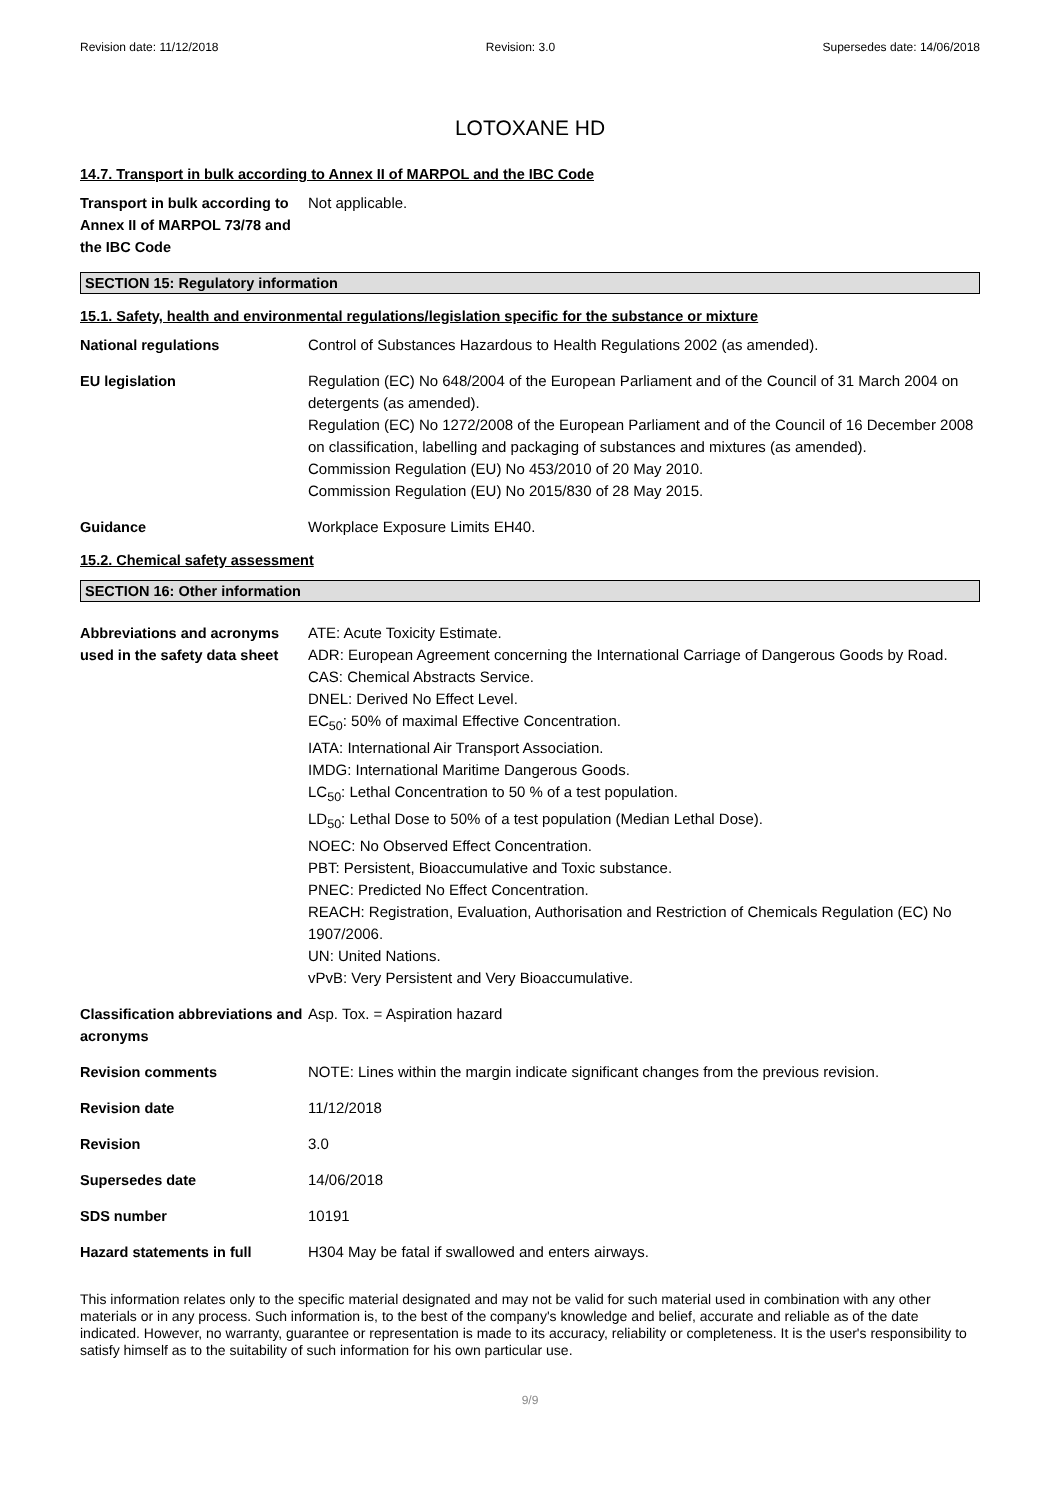Revision date: 11/12/2018 Revision: 3.0 Supersedes date: 14/06/2018
LOTOXANE HD
14.7. Transport in bulk according to Annex II of MARPOL and the IBC Code
Transport in bulk according to Annex II of MARPOL 73/78 and the IBC Code
Not applicable.
SECTION 15: Regulatory information
15.1. Safety, health and environmental regulations/legislation specific for the substance or mixture
National regulations Control of Substances Hazardous to Health Regulations 2002 (as amended).
EU legislation Regulation (EC) No 648/2004 of the European Parliament and of the Council of 31 March 2004 on detergents (as amended).
Regulation (EC) No 1272/2008 of the European Parliament and of the Council of 16 December 2008 on classification, labelling and packaging of substances and mixtures (as amended).
Commission Regulation (EU) No 453/2010 of 20 May 2010.
Commission Regulation (EU) No 2015/830 of 28 May 2015.
Guidance Workplace Exposure Limits EH40.
15.2. Chemical safety assessment
SECTION 16: Other information
Abbreviations and acronyms used in the safety data sheet
ATE: Acute Toxicity Estimate.
ADR: European Agreement concerning the International Carriage of Dangerous Goods by Road.
CAS: Chemical Abstracts Service.
DNEL: Derived No Effect Level.
EC<sub>50</sub>: 50% of maximal Effective Concentration.
IATA: International Air Transport Association.
IMDG: International Maritime Dangerous Goods.
LC<sub>50</sub>: Lethal Concentration to 50 % of a test population.
LD<sub>50</sub>: Lethal Dose to 50% of a test population (Median Lethal Dose).
NOEC: No Observed Effect Concentration.
PBT: Persistent, Bioaccumulative and Toxic substance.
PNEC: Predicted No Effect Concentration.
REACH: Registration, Evaluation, Authorisation and Restriction of Chemicals Regulation (EC) No 1907/2006.
UN: United Nations.
vPvB: Very Persistent and Very Bioaccumulative.
Classification abbreviations and acronyms
Asp. Tox. = Aspiration hazard
Revision comments NOTE: Lines within the margin indicate significant changes from the previous revision.
Revision date 11/12/2018
Revision 3.0
Supersedes date 14/06/2018
SDS number 10191
Hazard statements in full H304 May be fatal if swallowed and enters airways.
This information relates only to the specific material designated and may not be valid for such material used in combination with any other materials or in any process. Such information is, to the best of the company's knowledge and belief, accurate and reliable as of the date indicated. However, no warranty, guarantee or representation is made to its accuracy, reliability or completeness. It is the user's responsibility to satisfy himself as to the suitability of such information for his own particular use.
9/9